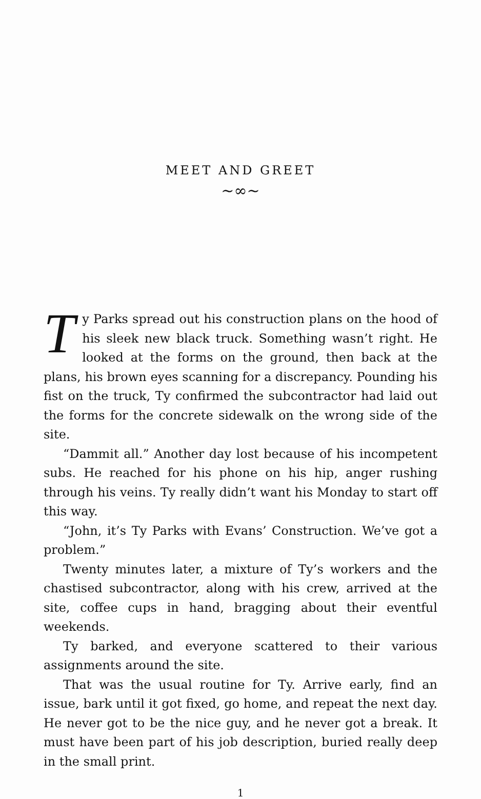MEET AND GREET
~∞~
Ty Parks spread out his construction plans on the hood of his sleek new black truck. Something wasn’t right. He looked at the forms on the ground, then back at the plans, his brown eyes scanning for a discrepancy. Pounding his fist on the truck, Ty confirmed the subcontractor had laid out the forms for the concrete sidewalk on the wrong side of the site.
“Dammit all.” Another day lost because of his incompetent subs. He reached for his phone on his hip, anger rushing through his veins. Ty really didn’t want his Monday to start off this way.
“John, it’s Ty Parks with Evans’ Construction. We’ve got a problem.”
Twenty minutes later, a mixture of Ty’s workers and the chastised subcontractor, along with his crew, arrived at the site, coffee cups in hand, bragging about their eventful weekends.
Ty barked, and everyone scattered to their various assignments around the site.
That was the usual routine for Ty. Arrive early, find an issue, bark until it got fixed, go home, and repeat the next day. He never got to be the nice guy, and he never got a break. It must have been part of his job description, buried really deep in the small print.
1